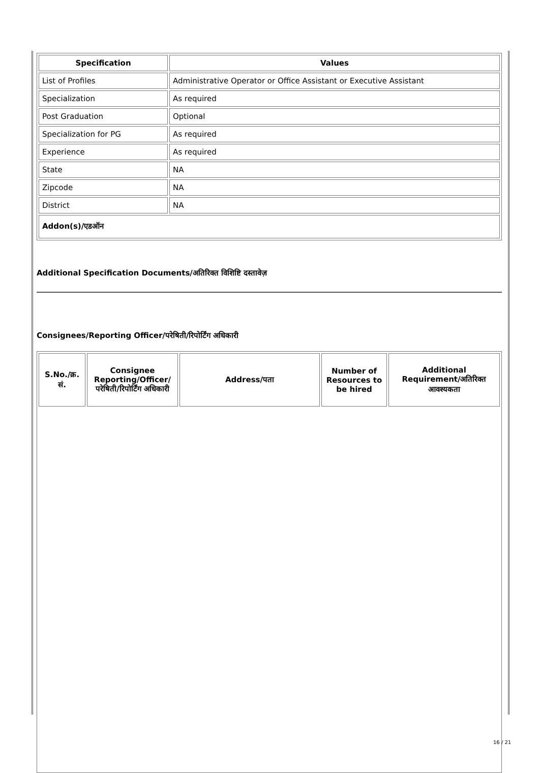| Specification | Values |
| --- | --- |
| List of Profiles | Administrative Operator or Office Assistant or Executive Assistant |
| Specialization | As required |
| Post Graduation | Optional |
| Specialization for PG | As required |
| Experience | As required |
| State | NA |
| Zipcode | NA |
| District | NA |
| Addon(s)/एडऑन | |
Additional Specification Documents/अतिरिक्त विशिष्टि दस्तावेज़
Consignees/Reporting Officer/परेषिती/रिपोर्टिंग अधिकारी
| S.No./क्र. सं. | Consignee Reporting/Officer/ परेषिती/रिपोर्टिंग अधिकारी | Address/पता | Number of Resources to be hired | Additional Requirement/अतिरिक्त आवश्यकता |
| --- | --- | --- | --- | --- |
16 / 21